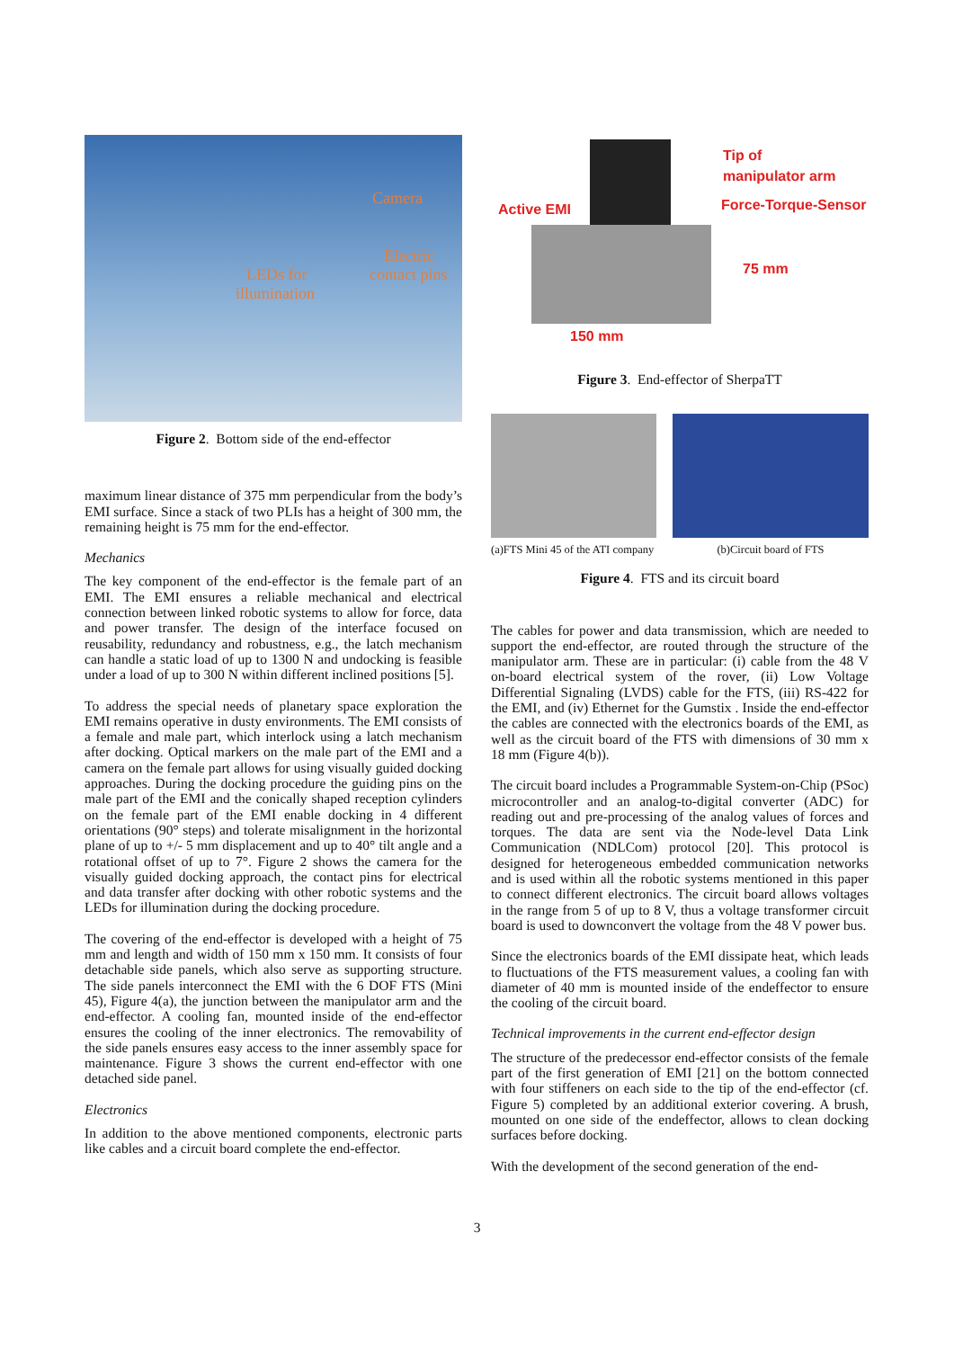Camera
Electric
contact pins LEDs for
illumination
Figure 2. Bottom side of the end-effector
maximum linear distance of 375 mm perpendicular from the body’s EMI surface. Since a stack of two PLIs has a height of 300 mm, the remaining height is 75 mm for the end-effector.
Mechanics
The key component of the end-effector is the female part of an EMI. The EMI ensures a reliable mechanical and electrical connection between linked robotic systems to allow for force, data and power transfer. The design of the interface focused on reusability, redundancy and robustness, e.g., the latch mechanism can handle a static load of up to 1300 N and undocking is feasible under a load of up to 300 N within different inclined positions [5].
To address the special needs of planetary space exploration the EMI remains operative in dusty environments. The EMI consists of a female and male part, which interlock using a latch mechanism after docking. Optical markers on the male part of the EMI and a camera on the female part allows for using visually guided docking approaches. During the docking procedure the guiding pins on the male part of the EMI and the conically shaped reception cylinders on the female part of the EMI enable docking in 4 different orientations (90° steps) and tolerate misalignment in the horizontal plane of up to +/- 5 mm displacement and up to 40° tilt angle and a rotational offset of up to 7°. Figure 2 shows the camera for the visually guided docking approach, the contact pins for electrical and data transfer after docking with other robotic systems and the LEDs for illumination during the docking procedure.
The covering of the end-effector is developed with a height of 75 mm and length and width of 150 mm x 150 mm. It consists of four detachable side panels, which also serve as supporting structure. The side panels interconnect the EMI with the 6 DOF FTS (Mini 45), Figure 4(a), the junction between the manipulator arm and the end-effector. A cooling fan, mounted inside of the end-effector ensures the cooling of the inner electronics. The removability of the side panels ensures easy access to the inner assembly space for maintenance. Figure 3 shows the current end-effector with one detached side panel.
Electronics
In addition to the above mentioned components, electronic parts like cables and a circuit board complete the end-effector.
Tip of
manipulator arm
Active EMI Force-Torque-Sensor
75 mm
150 mm
Figure 3. End-effector of SherpaTT
(a)FTS Mini 45 of the ATI company
(b)Circuit board of FTS
Figure 4. FTS and its circuit board
The cables for power and data transmission, which are needed to support the end-effector, are routed through the structure of the manipulator arm. These are in particular: (i) cable from the 48 V on-board electrical system of the rover, (ii) Low Voltage Differential Signaling (LVDS) cable for the FTS, (iii) RS-422 for the EMI, and (iv) Ethernet for the Gumstix . Inside the end-effector the cables are connected with the electronics boards of the EMI, as well as the circuit board of the FTS with dimensions of 30 mm x 18 mm (Figure 4(b)).
The circuit board includes a Programmable System-on-Chip (PSoc) microcontroller and an analog-to-digital converter (ADC) for reading out and pre-processing of the analog values of forces and torques. The data are sent via the Node-level Data Link Communication (NDLCom) protocol [20]. This protocol is designed for heterogeneous embedded communication networks and is used within all the robotic systems mentioned in this paper to connect different electronics. The circuit board allows voltages in the range from 5 of up to 8 V, thus a voltage transformer circuit board is used to downconvert the voltage from the 48 V power bus.
Since the electronics boards of the EMI dissipate heat, which leads to fluctuations of the FTS measurement values, a cooling fan with diameter of 40 mm is mounted inside of the endeffector to ensure the cooling of the circuit board.
Technical improvements in the current end-effector design
The structure of the predecessor end-effector consists of the female part of the first generation of EMI [21] on the bottom connected with four stiffeners on each side to the tip of the end-effector (cf. Figure 5) completed by an additional exterior covering. A brush, mounted on one side of the endeffector, allows to clean docking surfaces before docking.
With the development of the second generation of the end-
3